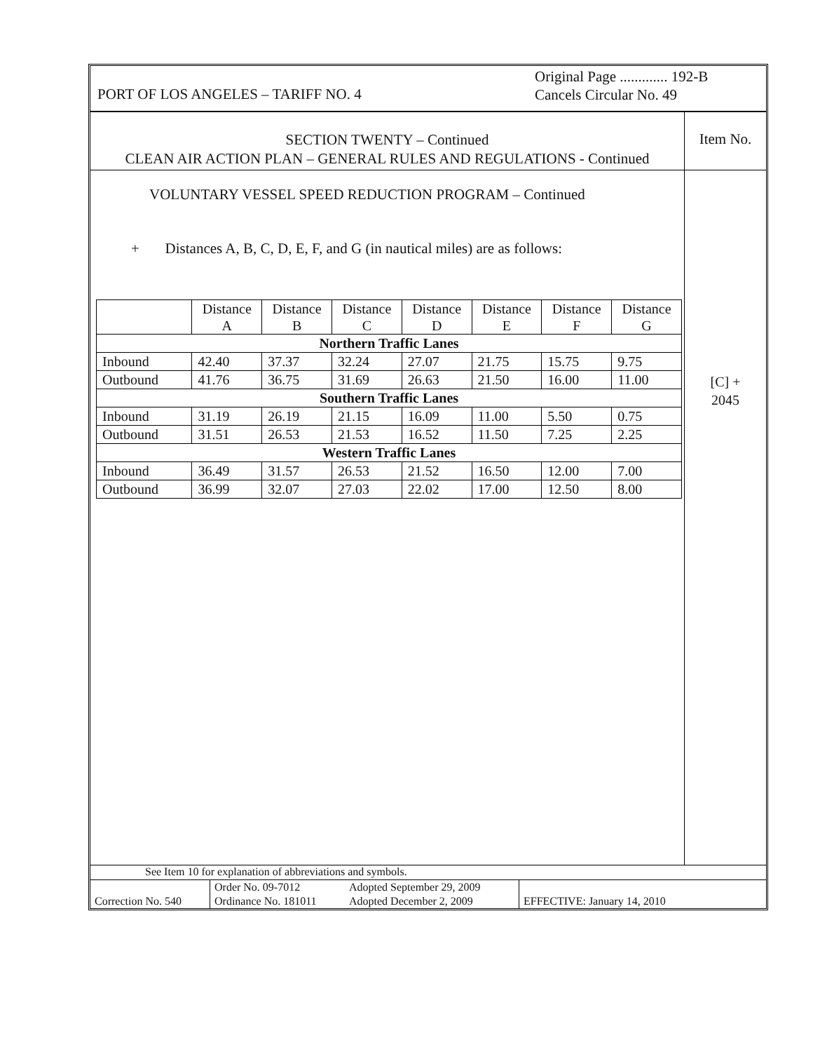PORT OF LOS ANGELES – TARIFF NO. 4
Original Page ............. 192-B
Cancels Circular No. 49
SECTION TWENTY – Continued
CLEAN AIR ACTION PLAN – GENERAL RULES AND REGULATIONS - Continued
Item No.
VOLUNTARY VESSEL SPEED REDUCTION PROGRAM – Continued
+ Distances A, B, C, D, E, F, and G (in nautical miles) are as follows:
| | Distance A | Distance B | Distance C | Distance D | Distance E | Distance F | Distance G |
| --- | --- | --- | --- | --- | --- | --- | --- |
| Northern Traffic Lanes | | | | | | | |
| Inbound | 42.40 | 37.37 | 32.24 | 27.07 | 21.75 | 15.75 | 9.75 |
| Outbound | 41.76 | 36.75 | 31.69 | 26.63 | 21.50 | 16.00 | 11.00 |
| Southern Traffic Lanes | | | | | | | |
| Inbound | 31.19 | 26.19 | 21.15 | 16.09 | 11.00 | 5.50 | 0.75 |
| Outbound | 31.51 | 26.53 | 21.53 | 16.52 | 11.50 | 7.25 | 2.25 |
| Western Traffic Lanes | | | | | | | |
| Inbound | 36.49 | 31.57 | 26.53 | 21.52 | 16.50 | 12.00 | 7.00 |
| Outbound | 36.99 | 32.07 | 27.03 | 22.02 | 17.00 | 12.50 | 8.00 |
[C] +
2045
See Item 10 for explanation of abbreviations and symbols.
| Correction No. 540 | Order No. 09-7012 Ordinance No. 181011 | Adopted September 29, 2009 Adopted December 2, 2009 | EFFECTIVE: January 14, 2010 |